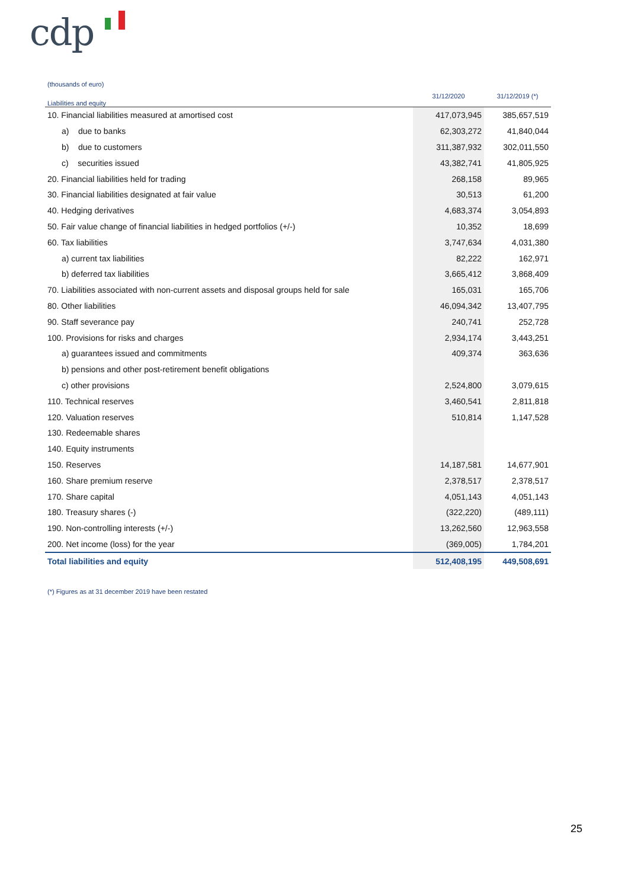cdp
(thousands of euro)
| Liabilities and equity | 31/12/2020 | 31/12/2019 (*) |
| --- | --- | --- |
| 10. Financial liabilities measured at amortised cost | 417,073,945 | 385,657,519 |
| a) due to banks | 62,303,272 | 41,840,044 |
| b) due to customers | 311,387,932 | 302,011,550 |
| c) securities issued | 43,382,741 | 41,805,925 |
| 20. Financial liabilities held for trading | 268,158 | 89,965 |
| 30. Financial liabilities designated at fair value | 30,513 | 61,200 |
| 40. Hedging derivatives | 4,683,374 | 3,054,893 |
| 50. Fair value change of financial liabilities in hedged portfolios (+/-) | 10,352 | 18,699 |
| 60. Tax liabilities | 3,747,634 | 4,031,380 |
| a) current tax liabilities | 82,222 | 162,971 |
| b) deferred tax liabilities | 3,665,412 | 3,868,409 |
| 70. Liabilities associated with non-current assets and disposal groups held for sale | 165,031 | 165,706 |
| 80. Other liabilities | 46,094,342 | 13,407,795 |
| 90. Staff severance pay | 240,741 | 252,728 |
| 100. Provisions for risks and charges | 2,934,174 | 3,443,251 |
| a) guarantees issued and commitments | 409,374 | 363,636 |
| b) pensions and other post-retirement benefit obligations | | |
| c) other provisions | 2,524,800 | 3,079,615 |
| 110. Technical reserves | 3,460,541 | 2,811,818 |
| 120. Valuation reserves | 510,814 | 1,147,528 |
| 130. Redeemable shares | | |
| 140. Equity instruments | | |
| 150. Reserves | 14,187,581 | 14,677,901 |
| 160. Share premium reserve | 2,378,517 | 2,378,517 |
| 170. Share capital | 4,051,143 | 4,051,143 |
| 180. Treasury shares (-) | (322,220) | (489,111) |
| 190. Non-controlling interests (+/-) | 13,262,560 | 12,963,558 |
| 200. Net income (loss) for the year | (369,005) | 1,784,201 |
| Total liabilities and equity | 512,408,195 | 449,508,691 |
(*) Figures as at 31 december 2019 have been restated
25